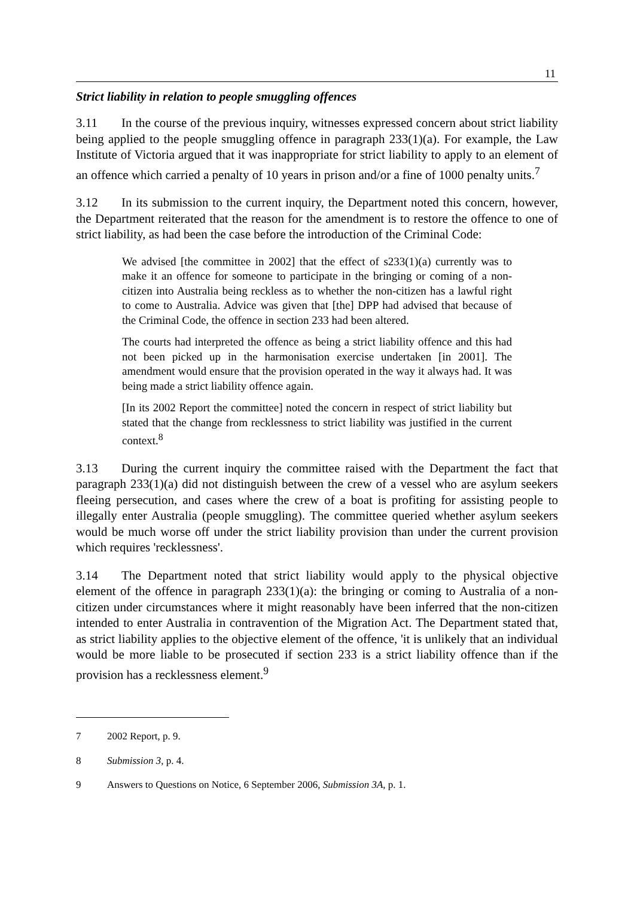11
Strict liability in relation to people smuggling offences
3.11 In the course of the previous inquiry, witnesses expressed concern about strict liability being applied to the people smuggling offence in paragraph 233(1)(a). For example, the Law Institute of Victoria argued that it was inappropriate for strict liability to apply to an element of an offence which carried a penalty of 10 years in prison and/or a fine of 1000 penalty units.<sup>7</sup>
3.12 In its submission to the current inquiry, the Department noted this concern, however, the Department reiterated that the reason for the amendment is to restore the offence to one of strict liability, as had been the case before the introduction of the Criminal Code:
We advised [the committee in 2002] that the effect of s233(1)(a) currently was to make it an offence for someone to participate in the bringing or coming of a non-citizen into Australia being reckless as to whether the non-citizen has a lawful right to come to Australia. Advice was given that [the] DPP had advised that because of the Criminal Code, the offence in section 233 had been altered.
The courts had interpreted the offence as being a strict liability offence and this had not been picked up in the harmonisation exercise undertaken [in 2001]. The amendment would ensure that the provision operated in the way it always had. It was being made a strict liability offence again.
[In its 2002 Report the committee] noted the concern in respect of strict liability but stated that the change from recklessness to strict liability was justified in the current context.<sup>8</sup>
3.13 During the current inquiry the committee raised with the Department the fact that paragraph 233(1)(a) did not distinguish between the crew of a vessel who are asylum seekers fleeing persecution, and cases where the crew of a boat is profiting for assisting people to illegally enter Australia (people smuggling). The committee queried whether asylum seekers would be much worse off under the strict liability provision than under the current provision which requires 'recklessness'.
3.14 The Department noted that strict liability would apply to the physical objective element of the offence in paragraph 233(1)(a): the bringing or coming to Australia of a non-citizen under circumstances where it might reasonably have been inferred that the non-citizen intended to enter Australia in contravention of the Migration Act. The Department stated that, as strict liability applies to the objective element of the offence, 'it is unlikely that an individual would be more liable to be prosecuted if section 233 is a strict liability offence than if the provision has a recklessness element.<sup>9</sup>
7 2002 Report, p. 9.
8 Submission 3, p. 4.
9 Answers to Questions on Notice, 6 September 2006, Submission 3A, p. 1.